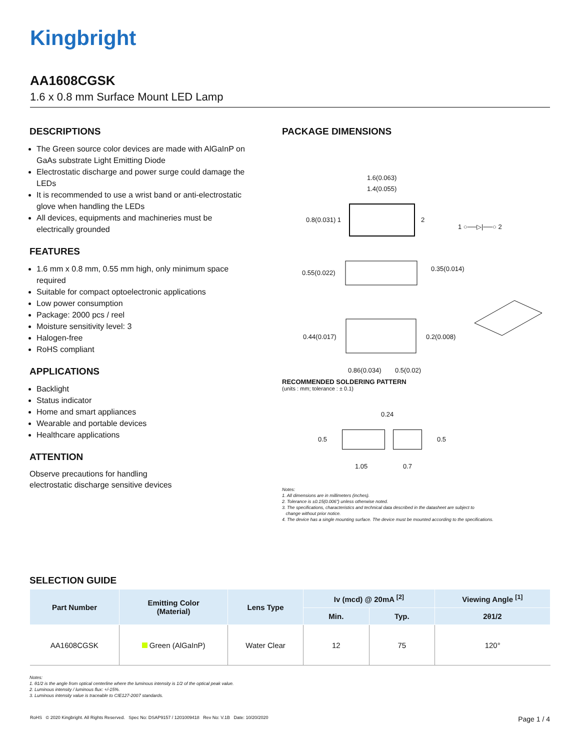Kingbright
AA1608CGSK
1.6 x 0.8 mm Surface Mount LED Lamp
DESCRIPTIONS
The Green source color devices are made with AlGaInP on GaAs substrate Light Emitting Diode
Electrostatic discharge and power surge could damage the LEDs
It is recommended to use a wrist band or anti-electrostatic glove when handling the LEDs
All devices, equipments and machineries must be electrically grounded
FEATURES
1.6 mm x 0.8 mm, 0.55 mm high, only minimum space required
Suitable for compact optoelectronic applications
Low power consumption
Package: 2000 pcs / reel
Moisture sensitivity level: 3
Halogen-free
RoHS compliant
APPLICATIONS
Backlight
Status indicator
Home and smart appliances
Wearable and portable devices
Healthcare applications
ATTENTION
Observe precautions for handling
electrostatic discharge sensitive devices
PACKAGE DIMENSIONS
1.6(0.063)
1.4(0.055)
0.8(0.031) 1 2
1 ○──▷|──○ 2
0.55(0.022)
0.35(0.014)
0.44(0.017) 0.2(0.008)
0.86(0.034) 0.5(0.02)
RECOMMENDED SOLDERING PATTERN
(units : mm; tolerance : ± 0.1)
0.24
0.5 0.5
1.05 0.7
Notes:
1. All dimensions are in millimeters (inches).
2. Tolerance is ±0.15(0.006") unless otherwise noted.
3. The specifications, characteristics and technical data described in the datasheet are subject to
change without prior notice.
4. The device has a single mounting surface. The device must be mounted according to the specifications.
SELECTION GUIDE
| Part Number | Emitting Color (Material) | Lens Type | Iv (mcd) @ 20mA <sup>[2]</sup> | | Viewing Angle <sup>[1]</sup> |
| --- | --- | --- | --- | --- | --- |
| | | | Min. | Typ. | 2θ1/2 |
| AA1608CGSK | Green (AlGaInP) | Water Clear | 12 | 75 | 120° |
Notes:
1. θ1/2 is the angle from optical centerline where the luminous intensity is 1/2 of the optical peak value.
2. Luminous intensity / luminous flux: +/-15%.
3. Luminous intensity value is traceable to CIE127-2007 standards.
RoHS © 2020 Kingbright. All Rights Reserved. Spec No: DSAP9157 / 1201009418 Rev No: V.1B Date: 10/20/2020 Page 1 / 4